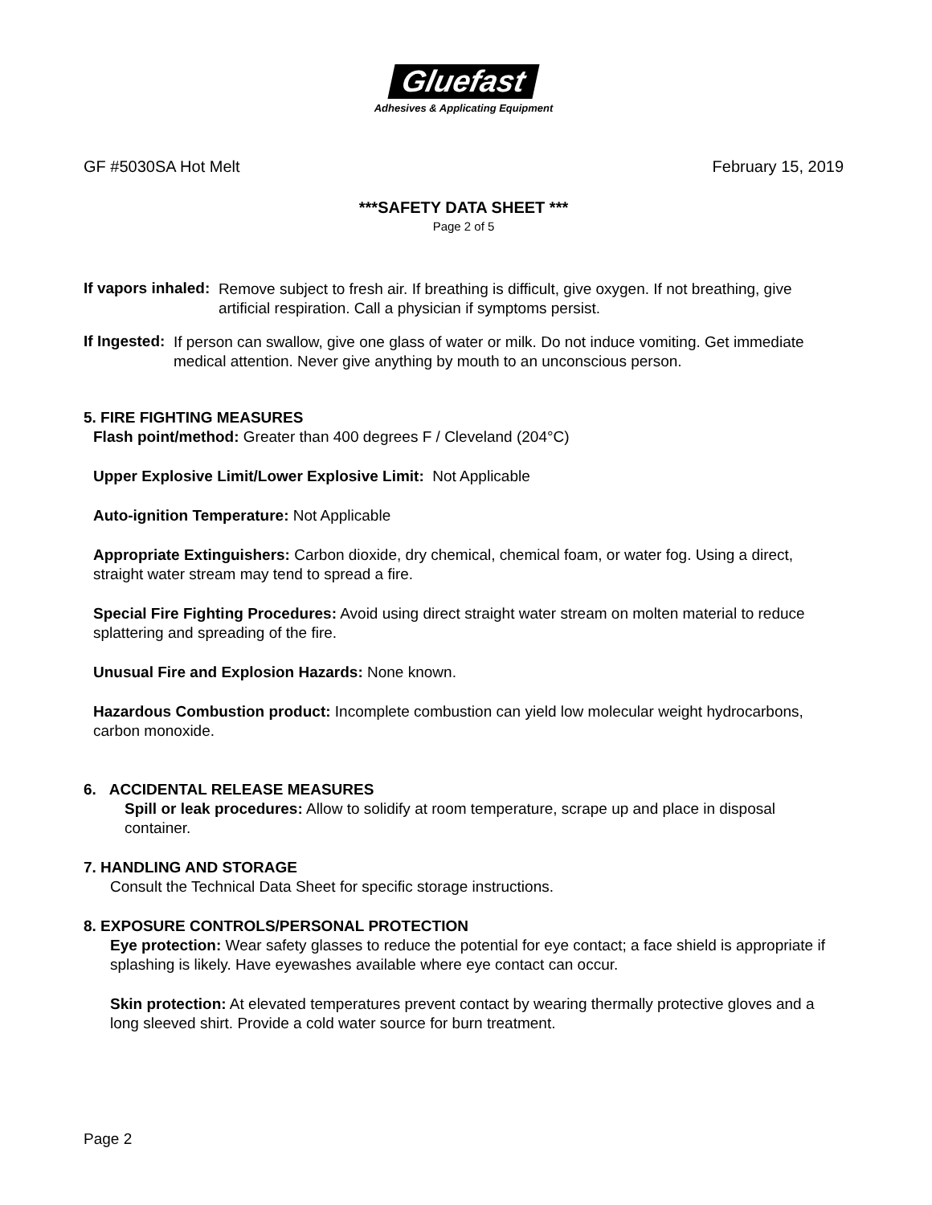Gluefast
Adhesives & Applicating Equipment
GF #5030SA Hot Melt February 15, 2019
***SAFETY DATA SHEET ***
Page 2 of 5
If vapors inhaled:
Remove subject to fresh air. If breathing is difficult, give oxygen. If not breathing, give artificial respiration. Call a physician if symptoms persist.
If Ingested:
If person can swallow, give one glass of water or milk. Do not induce vomiting. Get immediate medical attention. Never give anything by mouth to an unconscious person.
5. FIRE FIGHTING MEASURES
Flash point/method: Greater than 400 degrees F / Cleveland (204°C)
Upper Explosive Limit/Lower Explosive Limit: Not Applicable
Auto-ignition Temperature: Not Applicable
Appropriate Extinguishers: Carbon dioxide, dry chemical, chemical foam, or water fog. Using a direct, straight water stream may tend to spread a fire.
Special Fire Fighting Procedures: Avoid using direct straight water stream on molten material to reduce splattering and spreading of the fire.
Unusual Fire and Explosion Hazards: None known.
Hazardous Combustion product: Incomplete combustion can yield low molecular weight hydrocarbons, carbon monoxide.
6. ACCIDENTAL RELEASE MEASURES
Spill or leak procedures: Allow to solidify at room temperature, scrape up and place in disposal container.
7. HANDLING AND STORAGE
Consult the Technical Data Sheet for specific storage instructions.
8. EXPOSURE CONTROLS/PERSONAL PROTECTION
Eye protection: Wear safety glasses to reduce the potential for eye contact; a face shield is appropriate if splashing is likely. Have eyewashes available where eye contact can occur.
Skin protection: At elevated temperatures prevent contact by wearing thermally protective gloves and a long sleeved shirt. Provide a cold water source for burn treatment.
Page 2